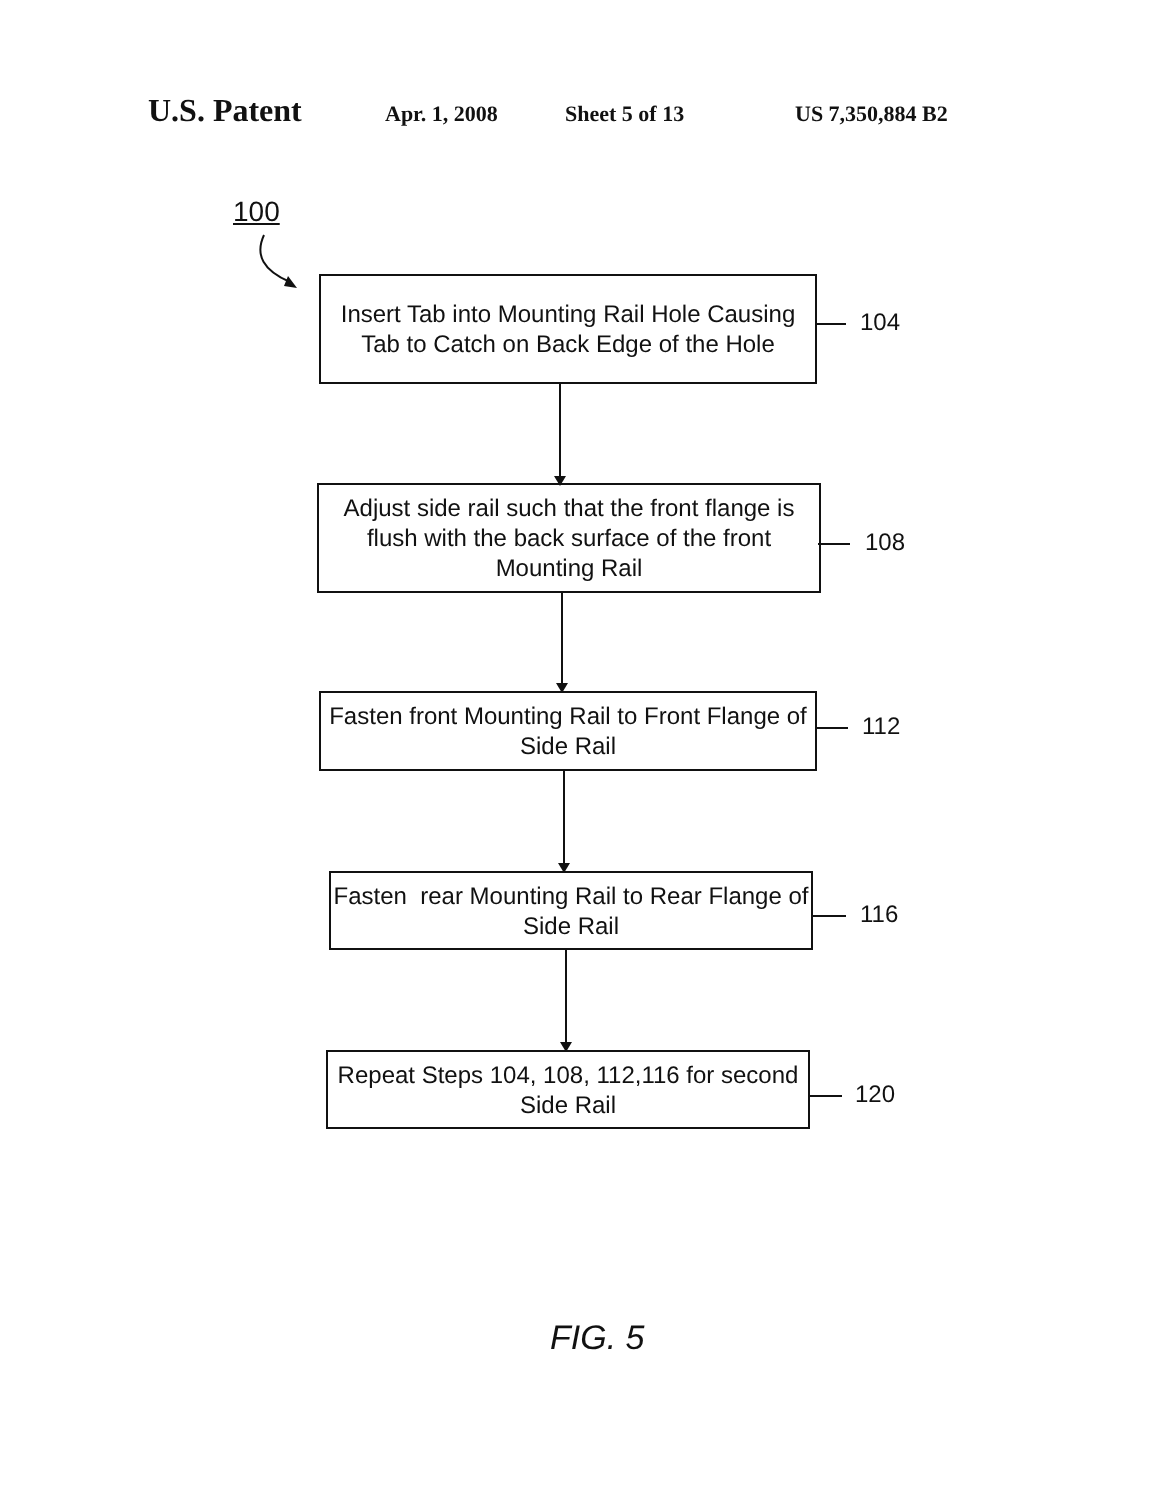U.S. Patent Apr. 1, 2008 Sheet 5 of 13 US 7,350,884 B2
100
Insert Tab into Mounting Rail Hole Causing Tab to Catch on Back Edge of the Hole
104
Adjust side rail such that the front flange is flush with the back surface of the front Mounting Rail
108
Fasten front Mounting Rail to Front Flange of Side Rail
112
Fasten rear Mounting Rail to Rear Flange of Side Rail
116
Repeat Steps 104, 108, 112,116 for second Side Rail
120
FIG. 5